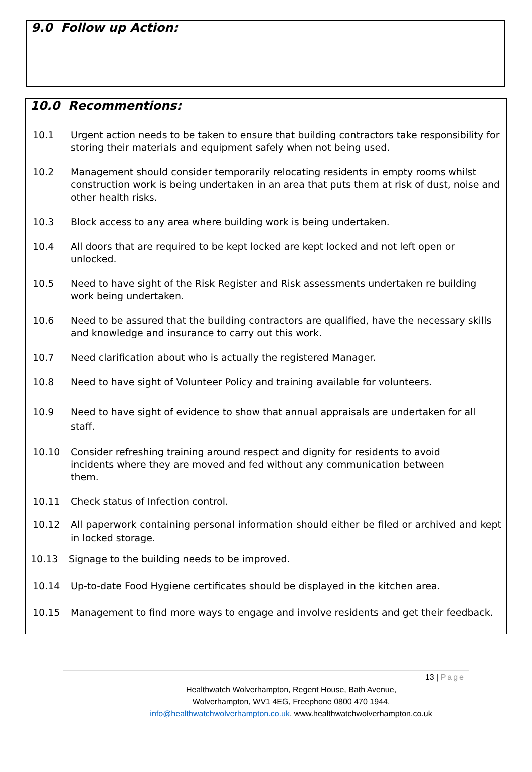9.0 Follow up Action:
10.0 Recommentions:
10.1 Urgent action needs to be taken to ensure that building contractors take responsibility for storing their materials and equipment safely when not being used.
10.2 Management should consider temporarily relocating residents in empty rooms whilst construction work is being undertaken in an area that puts them at risk of dust, noise and other health risks.
10.3 Block access to any area where building work is being undertaken.
10.4 All doors that are required to be kept locked are kept locked and not left open or unlocked.
10.5 Need to have sight of the Risk Register and Risk assessments undertaken re building work being undertaken.
10.6 Need to be assured that the building contractors are qualified, have the necessary skills and knowledge and insurance to carry out this work.
10.7 Need clarification about who is actually the registered Manager.
10.8 Need to have sight of Volunteer Policy and training available for volunteers.
10.9 Need to have sight of evidence to show that annual appraisals are undertaken for all staff.
10.10 Consider refreshing training around respect and dignity for residents to avoid incidents where they are moved and fed without any communication between them.
10.11 Check status of Infection control.
10.12 All paperwork containing personal information should either be filed or archived and kept in locked storage.
10.13 Signage to the building needs to be improved.
10.14 Up-to-date Food Hygiene certificates should be displayed in the kitchen area.
10.15 Management to find more ways to engage and involve residents and get their feedback.
13 | Page
Healthwatch Wolverhampton, Regent House, Bath Avenue,
Wolverhampton, WV1 4EG, Freephone 0800 470 1944,
info@healthwatchwolverhampton.co.uk, www.healthwatchwolverhampton.co.uk